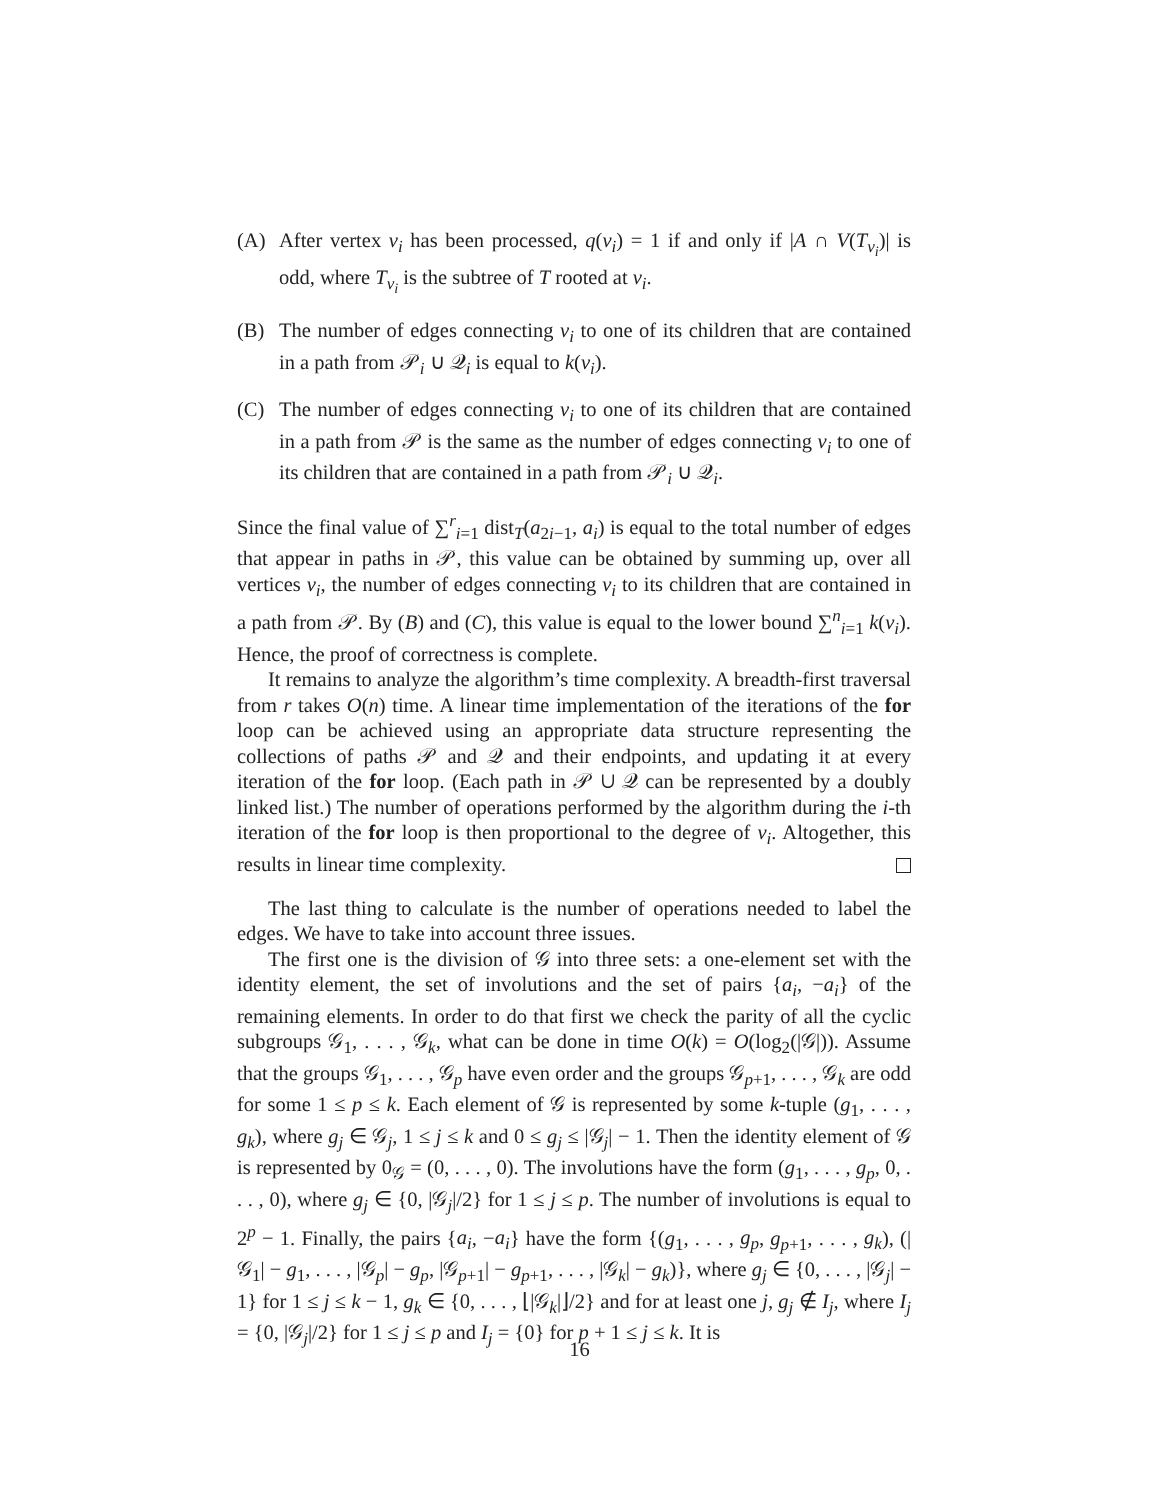(A) After vertex v<sub>i</sub> has been processed, q(v<sub>i</sub>) = 1 if and only if |A ∩ V(T<sub>v<sub>i</sub></sub>)| is odd, where T<sub>v<sub>i</sub></sub> is the subtree of T rooted at v<sub>i</sub>.
(B) The number of edges connecting v<sub>i</sub> to one of its children that are contained in a path from 𝒫<sub>i</sub> ∪ 𝒬<sub>i</sub> is equal to k(v<sub>i</sub>).
(C) The number of edges connecting v<sub>i</sub> to one of its children that are contained in a path from 𝒫 is the same as the number of edges connecting v<sub>i</sub> to one of its children that are contained in a path from 𝒫<sub>i</sub> ∪ 𝒬<sub>i</sub>.
Since the final value of ∑<sup>r</sup><sub>i=1</sub> dist<sub>T</sub>(a<sub>2i−1</sub>, a<sub>i</sub>) is equal to the total number of edges that appear in paths in 𝒫, this value can be obtained by summing up, over all vertices v<sub>i</sub>, the number of edges connecting v<sub>i</sub> to its children that are contained in a path from 𝒫. By (B) and (C), this value is equal to the lower bound ∑<sup>n</sup><sub>i=1</sub> k(v<sub>i</sub>). Hence, the proof of correctness is complete.
It remains to analyze the algorithm’s time complexity. A breadth-first traversal from r takes O(n) time. A linear time implementation of the iterations of the for loop can be achieved using an appropriate data structure representing the collections of paths 𝒫 and 𝒬 and their endpoints, and updating it at every iteration of the for loop. (Each path in 𝒫 ∪ 𝒬 can be represented by a doubly linked list.) The number of operations performed by the algorithm during the i-th iteration of the for loop is then proportional to the degree of v<sub>i</sub>. Altogether, this results in linear time complexity.
The last thing to calculate is the number of operations needed to label the edges. We have to take into account three issues.
The first one is the division of 𝒢 into three sets: a one-element set with the identity element, the set of involutions and the set of pairs {a<sub>i</sub>, −a<sub>i</sub>} of the remaining elements. In order to do that first we check the parity of all the cyclic subgroups 𝒢<sub>1</sub>, . . . , 𝒢<sub>k</sub>, what can be done in time O(k) = O(log<sub>2</sub>(|𝒢|)). Assume that the groups 𝒢<sub>1</sub>, . . . , 𝒢<sub>p</sub> have even order and the groups 𝒢<sub>p+1</sub>, . . . , 𝒢<sub>k</sub> are odd for some 1 ≤ p ≤ k. Each element of 𝒢 is represented by some k-tuple (g<sub>1</sub>, . . . , g<sub>k</sub>), where g<sub>j</sub> ∈ 𝒢<sub>j</sub>, 1 ≤ j ≤ k and 0 ≤ g<sub>j</sub> ≤ |𝒢<sub>j</sub>| − 1. Then the identity element of 𝒢 is represented by 0<sub>𝒢</sub> = (0, . . . , 0). The involutions have the form (g<sub>1</sub>, . . . , g<sub>p</sub>, 0, . . . , 0), where g<sub>j</sub> ∈ {0, |𝒢<sub>j</sub>|/2} for 1 ≤ j ≤ p. The number of involutions is equal to 2<sup>p</sup> − 1. Finally, the pairs {a<sub>i</sub>, −a<sub>i</sub>} have the form {(g<sub>1</sub>, . . . , g<sub>p</sub>, g<sub>p+1</sub>, . . . , g<sub>k</sub>), (|𝒢<sub>1</sub>| − g<sub>1</sub>, . . . , |𝒢<sub>p</sub>| − g<sub>p</sub>, |𝒢<sub>p+1</sub>| − g<sub>p+1</sub>, . . . , |𝒢<sub>k</sub>| − g<sub>k</sub>)}, where g<sub>j</sub> ∈ {0, . . . , |𝒢<sub>j</sub>| − 1} for 1 ≤ j ≤ k − 1, g<sub>k</sub> ∈ {0, . . . , ⌊|𝒢<sub>k</sub>|⌋/2} and for at least one j, g<sub>j</sub> ∉ I<sub>j</sub>, where I<sub>j</sub> = {0, |𝒢<sub>j</sub>|/2} for 1 ≤ j ≤ p and I<sub>j</sub> = {0} for p + 1 ≤ j ≤ k. It is
16